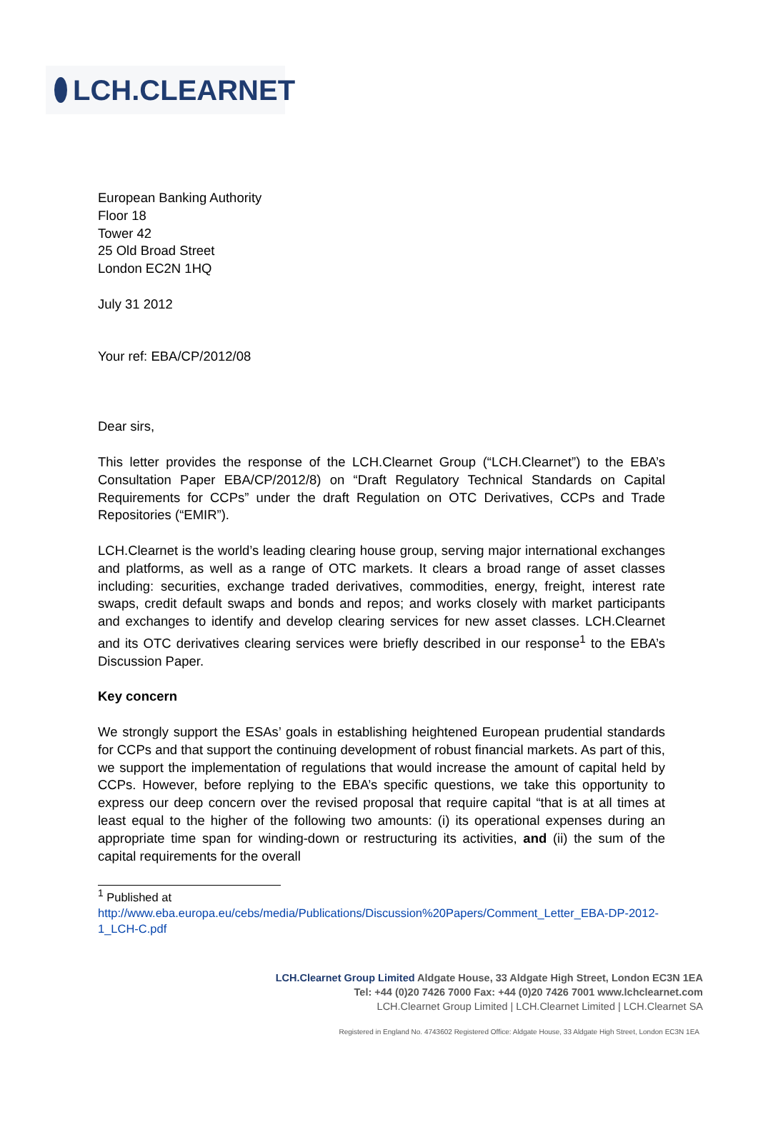LCH.CLEARNET
European Banking Authority
Floor 18
Tower 42
25 Old Broad Street
London EC2N 1HQ
July 31 2012
Your ref: EBA/CP/2012/08
Dear sirs,
This letter provides the response of the LCH.Clearnet Group (“LCH.Clearnet”) to the EBA’s Consultation Paper EBA/CP/2012/8) on “Draft Regulatory Technical Standards on Capital Requirements for CCPs” under the draft Regulation on OTC Derivatives, CCPs and Trade Repositories (“EMIR”).
LCH.Clearnet is the world’s leading clearing house group, serving major international exchanges and platforms, as well as a range of OTC markets. It clears a broad range of asset classes including: securities, exchange traded derivatives, commodities, energy, freight, interest rate swaps, credit default swaps and bonds and repos; and works closely with market participants and exchanges to identify and develop clearing services for new asset classes. LCH.Clearnet and its OTC derivatives clearing services were briefly described in our response<sup>1</sup> to the EBA’s Discussion Paper.
Key concern
We strongly support the ESAs’ goals in establishing heightened European prudential standards for CCPs and that support the continuing development of robust financial markets. As part of this, we support the implementation of regulations that would increase the amount of capital held by CCPs. However, before replying to the EBA’s specific questions, we take this opportunity to express our deep concern over the revised proposal that require capital “that is at all times at least equal to the higher of the following two amounts: (i) its operational expenses during an appropriate time span for winding-down or restructuring its activities, and (ii) the sum of the capital requirements for the overall
<sup>1</sup> Published at
http://www.eba.europa.eu/cebs/media/Publications/Discussion%20Papers/Comment_Letter_EBA-DP-2012-1_LCH-C.pdf
LCH.Clearnet Group Limited Aldgate House, 33 Aldgate High Street, London EC3N 1EA
Tel: +44 (0)20 7426 7000 Fax: +44 (0)20 7426 7001 www.lchclearnet.com
LCH.Clearnet Group Limited | LCH.Clearnet Limited | LCH.Clearnet SA
Registered in England No. 4743602 Registered Office: Aldgate House, 33 Aldgate High Street, London EC3N 1EA